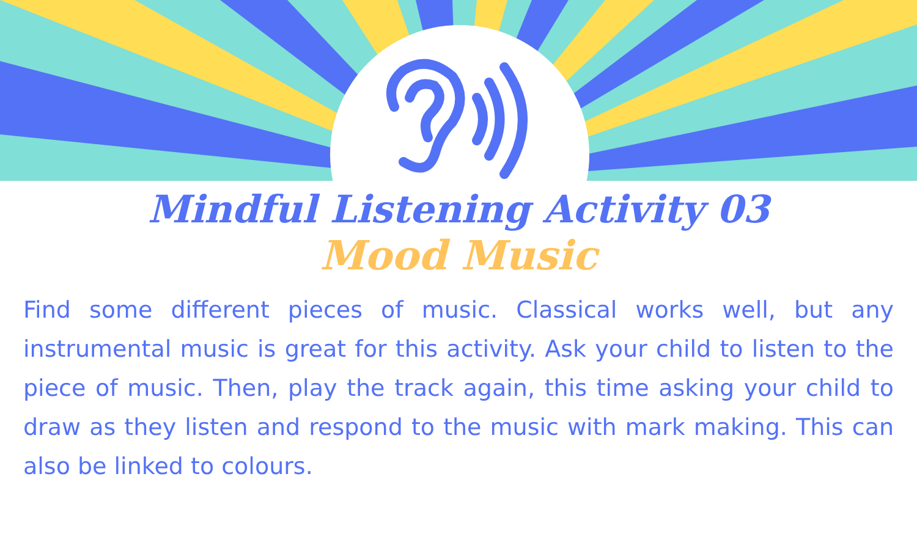Mindful Listening Activity 03
Mood Music
Find some different pieces of music. Classical works well, but any instrumental music is great for this activity. Ask your child to listen to the piece of music. Then, play the track again, this time asking your child to draw as they listen and respond to the music with mark making. This can also be linked to colours.